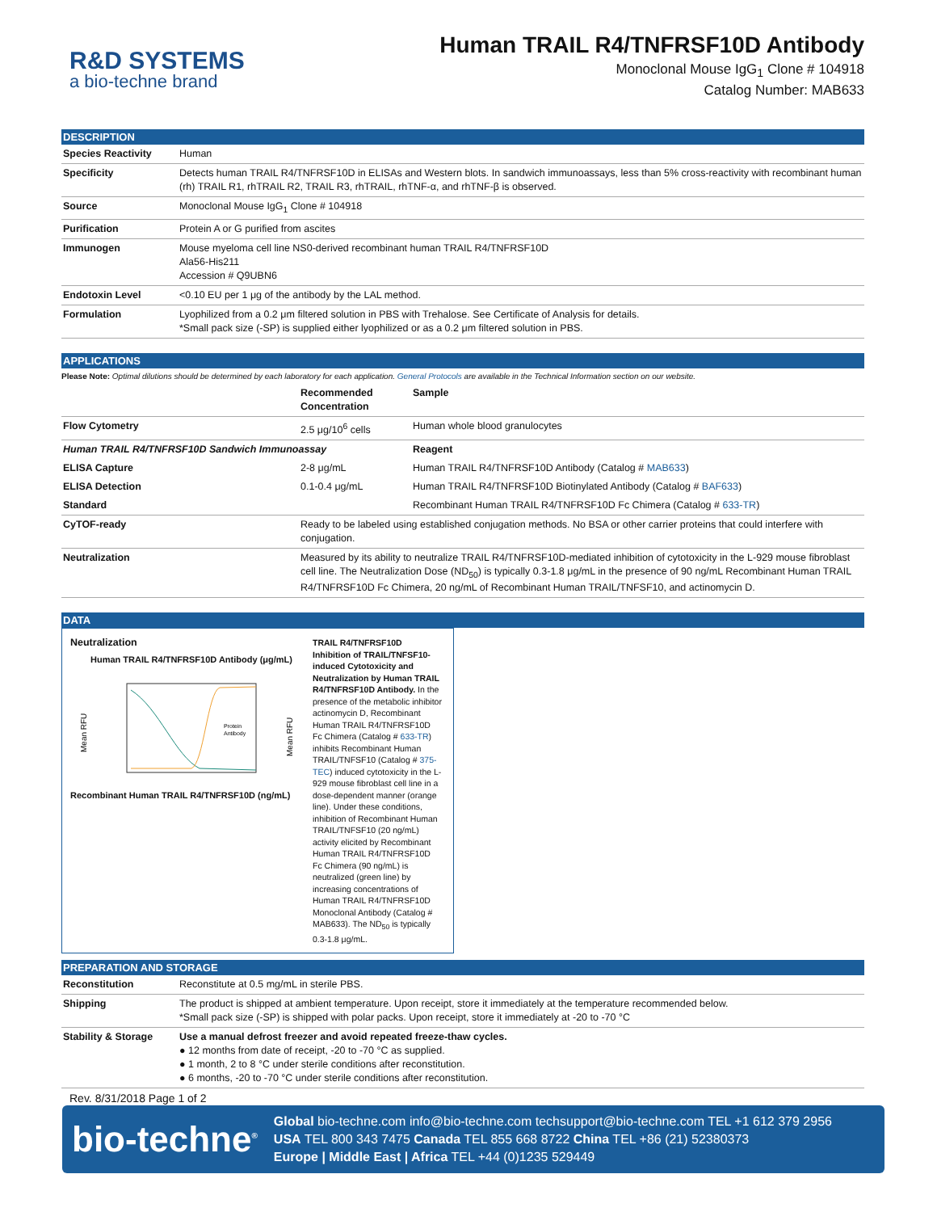R&D SYSTEMS
a bio-techne brand
Human TRAIL R4/TNFRSF10D Antibody
Monoclonal Mouse IgG<sub>1</sub> Clone # 104918
Catalog Number: MAB633
DESCRIPTION
| Species Reactivity | Human |
| Specificity | Detects human TRAIL R4/TNFRSF10D in ELISAs and Western blots. In sandwich immunoassays, less than 5% cross-reactivity with recombinant human (rh) TRAIL R1, rhTRAIL R2, TRAIL R3, rhTRAIL, rhTNF-α, and rhTNF-β is observed. |
| Source | Monoclonal Mouse IgG<sub>1</sub> Clone # 104918 |
| Purification | Protein A or G purified from ascites |
| Immunogen | Mouse myeloma cell line NS0-derived recombinant human TRAIL R4/TNFRSF10D Ala56-His211 Accession # Q9UBN6 |
| Endotoxin Level | <0.10 EU per 1 μg of the antibody by the LAL method. |
| Formulation | Lyophilized from a 0.2 μm filtered solution in PBS with Trehalose. See Certificate of Analysis for details. *Small pack size (-SP) is supplied either lyophilized or as a 0.2 μm filtered solution in PBS. |
APPLICATIONS
Please Note: Optimal dilutions should be determined by each laboratory for each application. General Protocols are available in the Technical Information section on our website.
| | Recommended Concentration | Sample |
| --- | --- | --- |
| Flow Cytometry | 2.5 μg/10<sup>6</sup> cells | Human whole blood granulocytes |
| Human TRAIL R4/TNFRSF10D Sandwich Immunoassay | | Reagent |
| ELISA Capture | 2-8 μg/mL | Human TRAIL R4/TNFRSF10D Antibody (Catalog # MAB633 ) |
| ELISA Detection | 0.1-0.4 μg/mL | Human TRAIL R4/TNFRSF10D Biotinylated Antibody (Catalog # BAF633 ) |
| Standard | | Recombinant Human TRAIL R4/TNFRSF10D Fc Chimera (Catalog # 633-TR ) |
| CyTOF-ready | Ready to be labeled using established conjugation methods. No BSA or other carrier proteins that could interfere with conjugation. | |
| Neutralization | Measured by its ability to neutralize TRAIL R4/TNFRSF10D-mediated inhibition of cytotoxicity in the L-929 mouse fibroblast cell line. The Neutralization Dose (ND<sub>50</sub>) is typically 0.3-1.8 μg/mL in the presence of 90 ng/mL Recombinant Human TRAIL R4/TNFRSF10D Fc Chimera, 20 ng/mL of Recombinant Human TRAIL/TNFSF10, and actinomycin D. | |
DATA
Neutralization
Human TRAIL R4/TNFRSF10D Antibody (μg/mL)
Mean RFU
Mean RFU
Protein
Antibody
Recombinant Human TRAIL R4/TNFRSF10D (ng/mL)
TRAIL R4/TNFRSF10D Inhibition of TRAIL/TNFSF10-induced Cytotoxicity and Neutralization by Human TRAIL R4/TNFRSF10D Antibody. In the presence of the metabolic inhibitor actinomycin D, Recombinant Human TRAIL R4/TNFRSF10D Fc Chimera (Catalog # 633-TR) inhibits Recombinant Human TRAIL/TNFSF10 (Catalog # 375-TEC) induced cytotoxicity in the L-929 mouse fibroblast cell line in a dose-dependent manner (orange line). Under these conditions, inhibition of Recombinant Human TRAIL/TNFSF10 (20 ng/mL) activity elicited by Recombinant Human TRAIL R4/TNFRSF10D Fc Chimera (90 ng/mL) is neutralized (green line) by increasing concentrations of Human TRAIL R4/TNFRSF10D Monoclonal Antibody (Catalog # MAB633). The ND<sub>50</sub> is typically 0.3-1.8 μg/mL.
PREPARATION AND STORAGE
| Reconstitution | Reconstitute at 0.5 mg/mL in sterile PBS. |
| Shipping | The product is shipped at ambient temperature. Upon receipt, store it immediately at the temperature recommended below. *Small pack size (-SP) is shipped with polar packs. Upon receipt, store it immediately at -20 to -70 °C |
| Stability & Storage | Use a manual defrost freezer and avoid repeated freeze-thaw cycles. ● 12 months from date of receipt, -20 to -70 °C as supplied. ● 1 month, 2 to 8 °C under sterile conditions after reconstitution. ● 6 months, -20 to -70 °C under sterile conditions after reconstitution. |
Rev. 8/31/2018 Page 1 of 2
bio-techne<sup>®</sup>
Global bio-techne.com info@bio-techne.com techsupport@bio-techne.com TEL +1 612 379 2956
USA TEL 800 343 7475 Canada TEL 855 668 8722 China TEL +86 (21) 52380373
Europe | Middle East | Africa TEL +44 (0)1235 529449